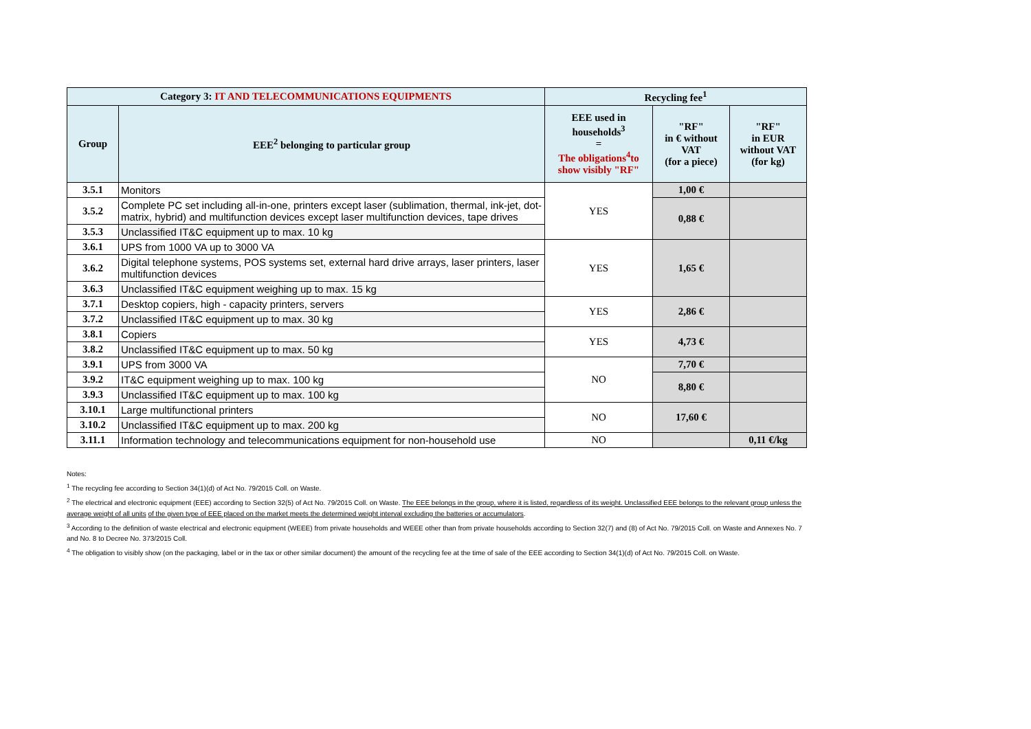| Category 3: IT AND TELECOMMUNICATIONS EQUIPMENTS | | Recycling fee<sup>1</sup> | | |
| --- | --- | --- | --- | --- |
| Group | EEE<sup>2</sup> belonging to particular group | EEE used in households<sup>3</sup> = The obligations<sup>4</sup>to show visibly "RF" | "RF" in € without VAT (for a piece) | "RF" in EUR without VAT (for kg) |
| 3.5.1 | Monitors | YES | 1,00 € | |
| 3.5.2 | Complete PC set including all-in-one, printers except laser (sublimation, thermal, ink-jet, dot-matrix, hybrid) and multifunction devices except laser multifunction devices, tape drives | | 0,88 € | |
| 3.5.3 | Unclassified IT&C equipment up to max. 10 kg | | | |
| 3.6.1 | UPS from 1000 VA up to 3000 VA | YES | 1,65 € | |
| 3.6.2 | Digital telephone systems, POS systems set, external hard drive arrays, laser printers, laser multifunction devices | | | |
| 3.6.3 | Unclassified IT&C equipment weighing up to max. 15 kg | | | |
| 3.7.1 | Desktop copiers, high - capacity printers, servers | YES | 2,86 € | |
| 3.7.2 | Unclassified IT&C equipment up to max. 30 kg | | | |
| 3.8.1 | Copiers | YES | 4,73 € | |
| 3.8.2 | Unclassified IT&C equipment up to max. 50 kg | | | |
| 3.9.1 | UPS from 3000 VA | NO | 7,70 € | |
| 3.9.2 | IT&C equipment weighing up to max. 100 kg | | 8,80 € | |
| 3.9.3 | Unclassified IT&C equipment up to max. 100 kg | | | |
| 3.10.1 | Large multifunctional printers | NO | 17,60 € | |
| 3.10.2 | Unclassified IT&C equipment up to max. 200 kg | | | |
| 3.11.1 | Information technology and telecommunications equipment for non-household use | NO | | 0,11 €/kg |
Notes:
<sup>1</sup> The recycling fee according to Section 34(1)(d) of Act No. 79/2015 Coll. on Waste.
<sup>2</sup> The electrical and electronic equipment (EEE) according to Section 32(5) of Act No. 79/2015 Coll. on Waste. The EEE belongs in the group, where it is listed, regardless of its weight. Unclassified EEE belongs to the relevant group unless the average weight of all units of the given type of EEE placed on the market meets the determined weight interval excluding the batteries or accumulators.
<sup>3</sup> According to the definition of waste electrical and electronic equipment (WEEE) from private households and WEEE other than from private households according to Section 32(7) and (8) of Act No. 79/2015 Coll. on Waste and Annexes No. 7 and No. 8 to Decree No. 373/2015 Coll.
<sup>4</sup> The obligation to visibly show (on the packaging, label or in the tax or other similar document) the amount of the recycling fee at the time of sale of the EEE according to Section 34(1)(d) of Act No. 79/2015 Coll. on Waste.